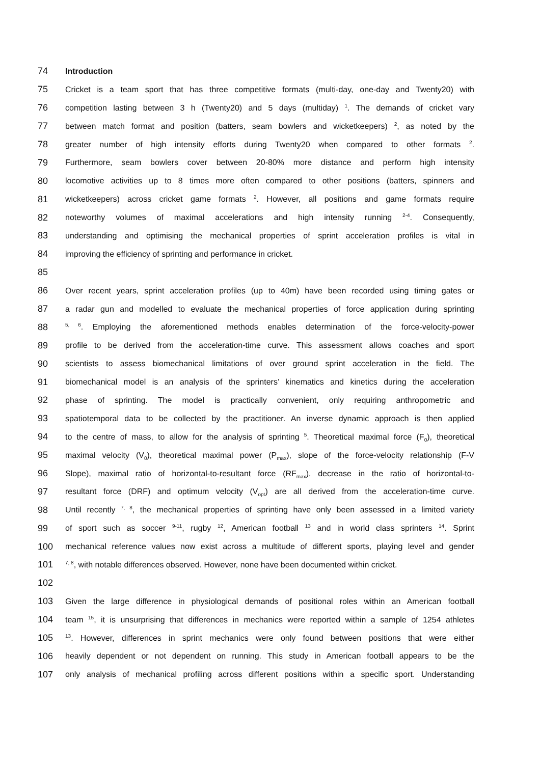74 Introduction
75 Cricket is a team sport that has three competitive formats (multi-day, one-day and Twenty20) with
76 competition lasting between 3 h (Twenty20) and 5 days (multiday) <sup>1</sup>. The demands of cricket vary
77 between match format and position (batters, seam bowlers and wicketkeepers) <sup>2</sup>, as noted by the
78 greater number of high intensity efforts during Twenty20 when compared to other formats <sup>2</sup>.
79 Furthermore, seam bowlers cover between 20-80% more distance and perform high intensity
80 locomotive activities up to 8 times more often compared to other positions (batters, spinners and
81 wicketkeepers) across cricket game formats <sup>2</sup>. However, all positions and game formats require
82 noteworthy volumes of maximal accelerations and high intensity running <sup>2-4</sup>. Consequently,
83 understanding and optimising the mechanical properties of sprint acceleration profiles is vital in
84 improving the efficiency of sprinting and performance in cricket.
85
86 Over recent years, sprint acceleration profiles (up to 40m) have been recorded using timing gates or
87 a radar gun and modelled to evaluate the mechanical properties of force application during sprinting
88<sup>5, 6</sup>. Employing the aforementioned methods enables determination of the force-velocity-power
89 profile to be derived from the acceleration-time curve. This assessment allows coaches and sport
90 scientists to assess biomechanical limitations of over ground sprint acceleration in the field. The
91 biomechanical model is an analysis of the sprinters’ kinematics and kinetics during the acceleration
92 phase of sprinting. The model is practically convenient, only requiring anthropometric and
93 spatiotemporal data to be collected by the practitioner. An inverse dynamic approach is then applied
94 to the centre of mass, to allow for the analysis of sprinting <sup>5</sup>. Theoretical maximal force (F<sub>0</sub>), theoretical
95 maximal velocity (V<sub>0</sub>), theoretical maximal power (P<sub>max</sub>), slope of the force-velocity relationship (F-V
96 Slope), maximal ratio of horizontal-to-resultant force (RF<sub>max</sub>), decrease in the ratio of horizontal-to-
97 resultant force (DRF) and optimum velocity (V<sub>opt</sub>) are all derived from the acceleration-time curve.
98 Until recently <sup>7, 8</sup>, the mechanical properties of sprinting have only been assessed in a limited variety
99 of sport such as soccer <sup>9-11</sup>, rugby <sup>12</sup>, American football <sup>13</sup> and in world class sprinters <sup>14</sup>. Sprint
100 mechanical reference values now exist across a multitude of different sports, playing level and gender
101<sup>7, 8</sup>, with notable differences observed. However, none have been documented within cricket.
102
103 Given the large difference in physiological demands of positional roles within an American football
104 team <sup>15</sup>, it is unsurprising that differences in mechanics were reported within a sample of 1254 athletes
105<sup>13</sup>. However, differences in sprint mechanics were only found between positions that were either
106 heavily dependent or not dependent on running. This study in American football appears to be the
107 only analysis of mechanical profiling across different positions within a specific sport. Understanding